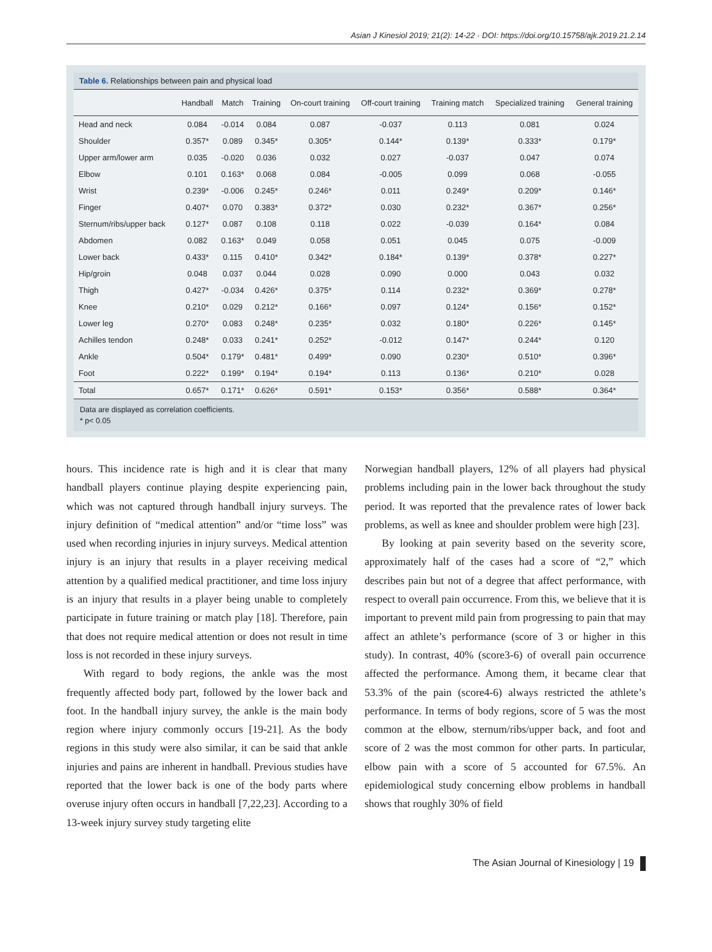Asian J Kinesiol 2019; 21(2): 14-22 · DOI: https://doi.org/10.15758/ajk.2019.21.2.14
Table 6. Relationships between pain and physical load
| | Handball | Match | Training | On-court training | Off-court training | Training match | Specialized training | General training |
| --- | --- | --- | --- | --- | --- | --- | --- | --- |
| Head and neck | 0.084 | -0.014 | 0.084 | 0.087 | -0.037 | 0.113 | 0.081 | 0.024 |
| Shoulder | 0.357* | 0.089 | 0.345* | 0.305* | 0.144* | 0.139* | 0.333* | 0.179* |
| Upper arm/lower arm | 0.035 | -0.020 | 0.036 | 0.032 | 0.027 | -0.037 | 0.047 | 0.074 |
| Elbow | 0.101 | 0.163* | 0.068 | 0.084 | -0.005 | 0.099 | 0.068 | -0.055 |
| Wrist | 0.239* | -0.006 | 0.245* | 0.246* | 0.011 | 0.249* | 0.209* | 0.146* |
| Finger | 0.407* | 0.070 | 0.383* | 0.372* | 0.030 | 0.232* | 0.367* | 0.256* |
| Sternum/ribs/upper back | 0.127* | 0.087 | 0.108 | 0.118 | 0.022 | -0.039 | 0.164* | 0.084 |
| Abdomen | 0.082 | 0.163* | 0.049 | 0.058 | 0.051 | 0.045 | 0.075 | -0.009 |
| Lower back | 0.433* | 0.115 | 0.410* | 0.342* | 0.184* | 0.139* | 0.378* | 0.227* |
| Hip/groin | 0.048 | 0.037 | 0.044 | 0.028 | 0.090 | 0.000 | 0.043 | 0.032 |
| Thigh | 0.427* | -0.034 | 0.426* | 0.375* | 0.114 | 0.232* | 0.369* | 0.278* |
| Knee | 0.210* | 0.029 | 0.212* | 0.166* | 0.097 | 0.124* | 0.156* | 0.152* |
| Lower leg | 0.270* | 0.083 | 0.248* | 0.235* | 0.032 | 0.180* | 0.226* | 0.145* |
| Achilles tendon | 0.248* | 0.033 | 0.241* | 0.252* | -0.012 | 0.147* | 0.244* | 0.120 |
| Ankle | 0.504* | 0.179* | 0.481* | 0.499* | 0.090 | 0.230* | 0.510* | 0.396* |
| Foot | 0.222* | 0.199* | 0.194* | 0.194* | 0.113 | 0.136* | 0.210* | 0.028 |
| Total | 0.657* | 0.171* | 0.626* | 0.591* | 0.153* | 0.356* | 0.588* | 0.364* |
Data are displayed as correlation coefficients.
* p< 0.05
hours. This incidence rate is high and it is clear that many handball players continue playing despite experiencing pain, which was not captured through handball injury surveys. The injury definition of “medical attention” and/or “time loss” was used when recording injuries in injury surveys. Medical attention injury is an injury that results in a player receiving medical attention by a qualified medical practitioner, and time loss injury is an injury that results in a player being unable to completely participate in future training or match play [18]. Therefore, pain that does not require medical attention or does not result in time loss is not recorded in these injury surveys.
With regard to body regions, the ankle was the most frequently affected body part, followed by the lower back and foot. In the handball injury survey, the ankle is the main body region where injury commonly occurs [19-21]. As the body regions in this study were also similar, it can be said that ankle injuries and pains are inherent in handball. Previous studies have reported that the lower back is one of the body parts where overuse injury often occurs in handball [7,22,23]. According to a 13-week injury survey study targeting elite
Norwegian handball players, 12% of all players had physical problems including pain in the lower back throughout the study period. It was reported that the prevalence rates of lower back problems, as well as knee and shoulder problem were high [23].
By looking at pain severity based on the severity score, approximately half of the cases had a score of “2,” which describes pain but not of a degree that affect performance, with respect to overall pain occurrence. From this, we believe that it is important to prevent mild pain from progressing to pain that may affect an athlete’s performance (score of 3 or higher in this study). In contrast, 40% (score3-6) of overall pain occurrence affected the performance. Among them, it became clear that 53.3% of the pain (score4-6) always restricted the athlete’s performance. In terms of body regions, score of 5 was the most common at the elbow, sternum/ribs/upper back, and foot and score of 2 was the most common for other parts. In particular, elbow pain with a score of 5 accounted for 67.5%. An epidemiological study concerning elbow problems in handball shows that roughly 30% of field
The Asian Journal of Kinesiology | 19